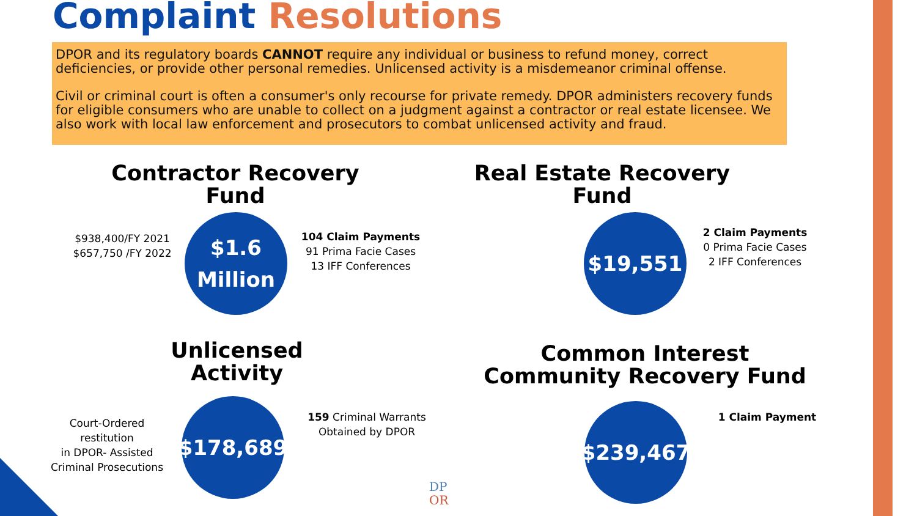Complaint Resolutions
DPOR and its regulatory boards CANNOT require any individual or business to refund money, correct deficiencies, or provide other personal remedies. Unlicensed activity is a misdemeanor criminal offense.
Civil or criminal court is often a consumer's only recourse for private remedy. DPOR administers recovery funds for eligible consumers who are unable to collect on a judgment against a contractor or real estate licensee. We also work with local law enforcement and prosecutors to combat unlicensed activity and fraud.
Contractor Recovery Fund
$938,400/FY 2021
$657,750 /FY 2022
$1.6
Million
104 Claim Payments
91 Prima Facie Cases
13 IFF Conferences
Real Estate Recovery Fund
$19,551
2 Claim Payments
0 Prima Facie Cases
2 IFF Conferences
Unlicensed Activity
Court-Ordered restitution
in DPOR- Assisted Criminal Prosecutions
$178,689
159 Criminal Warrants Obtained by DPOR
Common Interest Community Recovery Fund
$239,467 1 Claim Payment
DP
OR